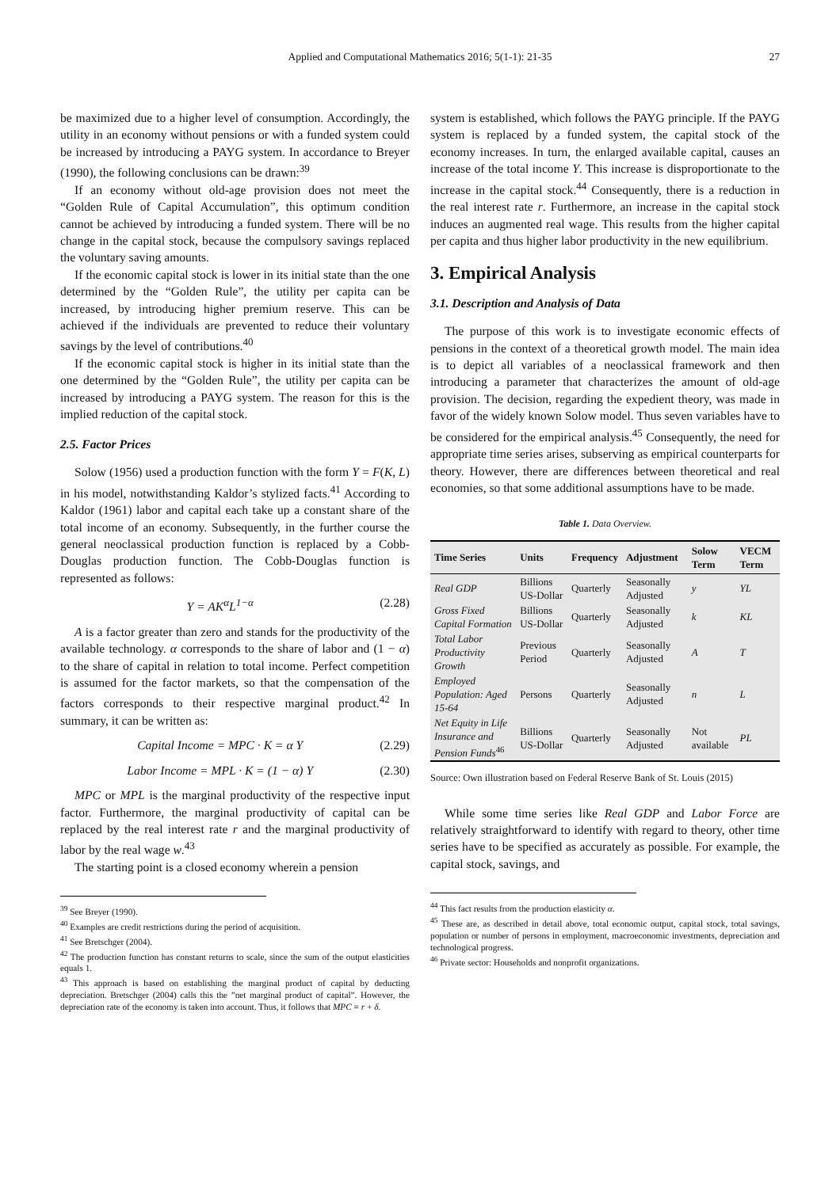Applied and Computational Mathematics 2016; 5(1-1): 21-35
27
be maximized due to a higher level of consumption. Accordingly, the utility in an economy without pensions or with a funded system could be increased by introducing a PAYG system. In accordance to Breyer (1990), the following conclusions can be drawn:<sup>39</sup>
If an economy without old-age provision does not meet the “Golden Rule of Capital Accumulation”, this optimum condition cannot be achieved by introducing a funded system. There will be no change in the capital stock, because the compulsory savings replaced the voluntary saving amounts.
If the economic capital stock is lower in its initial state than the one determined by the “Golden Rule”, the utility per capita can be increased, by introducing higher premium reserve. This can be achieved if the individuals are prevented to reduce their voluntary savings by the level of contributions.<sup>40</sup>
If the economic capital stock is higher in its initial state than the one determined by the “Golden Rule”, the utility per capita can be increased by introducing a PAYG system. The reason for this is the implied reduction of the capital stock.
2.5. Factor Prices
Solow (1956) used a production function with the form Y = F(K, L) in his model, notwithstanding Kaldor’s stylized facts.<sup>41</sup> According to Kaldor (1961) labor and capital each take up a constant share of the total income of an economy. Subsequently, in the further course the general neoclassical production function is replaced by a Cobb-Douglas production function. The Cobb-Douglas function is represented as follows:
Y = AK<sup>α</sup>L<sup>1−α</sup> (2.28)
A is a factor greater than zero and stands for the productivity of the available technology. α corresponds to the share of labor and (1 − α) to the share of capital in relation to total income. Perfect competition is assumed for the factor markets, so that the compensation of the factors corresponds to their respective marginal product.<sup>42</sup> In summary, it can be written as:
Capital Income = MPC · K = α Y (2.29)
Labor Income = MPL · K = (1 − α) Y (2.30)
MPC or MPL is the marginal productivity of the respective input factor. Furthermore, the marginal productivity of capital can be replaced by the real interest rate r and the marginal productivity of labor by the real wage w.<sup>43</sup>
The starting point is a closed economy wherein a pension
<sup>39</sup> See Breyer (1990).
<sup>40</sup> Examples are credit restrictions during the period of acquisition.
<sup>41</sup> See Bretschger (2004).
<sup>42</sup> The production function has constant returns to scale, since the sum of the output elasticities equals 1.
<sup>43</sup> This approach is based on establishing the marginal product of capital by deducting depreciation. Bretschger (2004) calls this the ”net marginal product of capital”. However, the depreciation rate of the economy is taken into account. Thus, it follows that MPC = r + δ.
system is established, which follows the PAYG principle. If the PAYG system is replaced by a funded system, the capital stock of the economy increases. In turn, the enlarged available capital, causes an increase of the total income Y. This increase is disproportionate to the increase in the capital stock.<sup>44</sup> Consequently, there is a reduction in the real interest rate r. Furthermore, an increase in the capital stock induces an augmented real wage. This results from the higher capital per capita and thus higher labor productivity in the new equilibrium.
3. Empirical Analysis
3.1. Description and Analysis of Data
The purpose of this work is to investigate economic effects of pensions in the context of a theoretical growth model. The main idea is to depict all variables of a neoclassical framework and then introducing a parameter that characterizes the amount of old-age provision. The decision, regarding the expedient theory, was made in favor of the widely known Solow model. Thus seven variables have to be considered for the empirical analysis.<sup>45</sup> Consequently, the need for appropriate time series arises, subserving as empirical counterparts for theory. However, there are differences between theoretical and real economies, so that some additional assumptions have to be made.
Table 1. Data Overview.
| Time Series | Units | Frequency | Adjustment | Solow Term | VECM Term |
| --- | --- | --- | --- | --- | --- |
| Real GDP | Billions US-Dollar | Quarterly | Seasonally Adjusted | y | YL |
| Gross Fixed Capital Formation | Billions US-Dollar | Quarterly | Seasonally Adjusted | k | KL |
| Total Labor Productivity Growth | Previous Period | Quarterly | Seasonally Adjusted | A | T |
| Employed Population: Aged 15-64 | Persons | Quarterly | Seasonally Adjusted | n | L |
| Net Equity in Life Insurance and Pension Funds<sup>46</sup> | Billions US-Dollar | Quarterly | Seasonally Adjusted | Not available | PL |
Source: Own illustration based on Federal Reserve Bank of St. Louis (2015)
While some time series like Real GDP and Labor Force are relatively straightforward to identify with regard to theory, other time series have to be specified as accurately as possible. For example, the capital stock, savings, and
<sup>44</sup> This fact results from the production elasticity α.
<sup>45</sup> These are, as described in detail above, total economic output, capital stock, total savings, population or number of persons in employment, macroeconomic investments, depreciation and technological progress.
<sup>46</sup> Private sector: Households and nonprofit organizations.